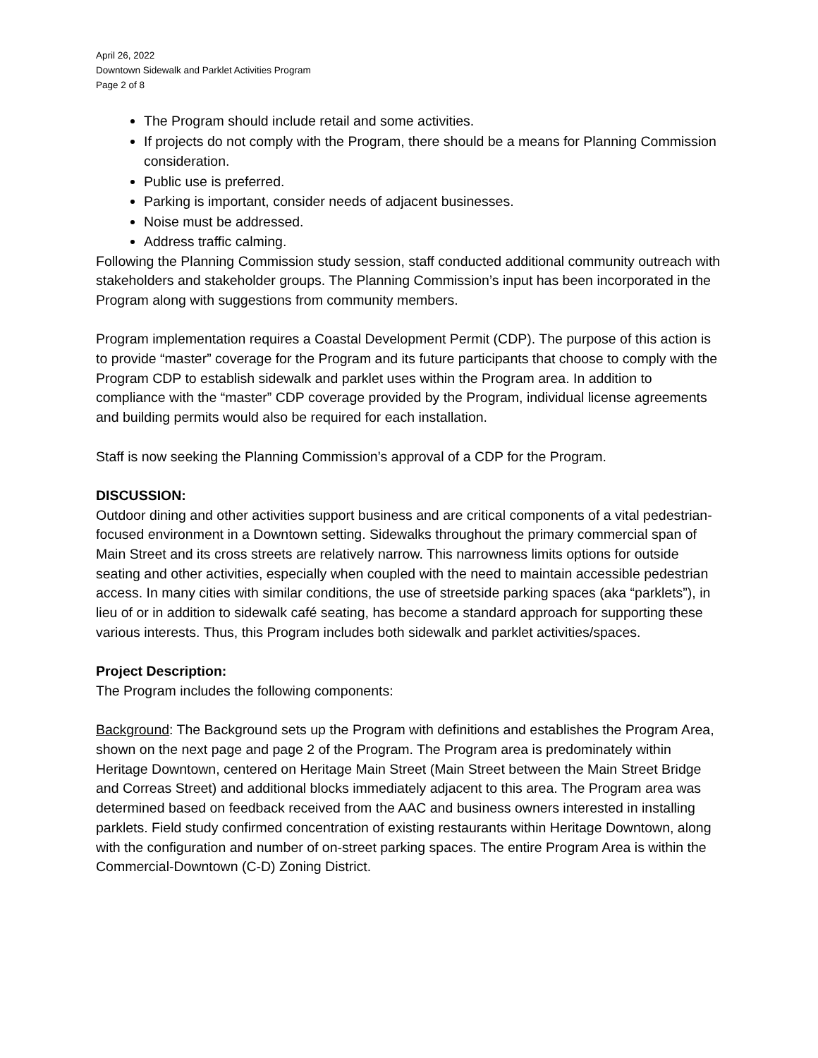April 26, 2022
Downtown Sidewalk and Parklet Activities Program
Page 2 of 8
The Program should include retail and some activities.
If projects do not comply with the Program, there should be a means for Planning Commission consideration.
Public use is preferred.
Parking is important, consider needs of adjacent businesses.
Noise must be addressed.
Address traffic calming.
Following the Planning Commission study session, staff conducted additional community outreach with stakeholders and stakeholder groups. The Planning Commission’s input has been incorporated in the Program along with suggestions from community members.
Program implementation requires a Coastal Development Permit (CDP). The purpose of this action is to provide “master” coverage for the Program and its future participants that choose to comply with the Program CDP to establish sidewalk and parklet uses within the Program area. In addition to compliance with the “master” CDP coverage provided by the Program, individual license agreements and building permits would also be required for each installation.
Staff is now seeking the Planning Commission’s approval of a CDP for the Program.
DISCUSSION:
Outdoor dining and other activities support business and are critical components of a vital pedestrian-focused environment in a Downtown setting. Sidewalks throughout the primary commercial span of Main Street and its cross streets are relatively narrow. This narrowness limits options for outside seating and other activities, especially when coupled with the need to maintain accessible pedestrian access. In many cities with similar conditions, the use of streetside parking spaces (aka “parklets”), in lieu of or in addition to sidewalk café seating, has become a standard approach for supporting these various interests. Thus, this Program includes both sidewalk and parklet activities/spaces.
Project Description:
The Program includes the following components:
Background: The Background sets up the Program with definitions and establishes the Program Area, shown on the next page and page 2 of the Program. The Program area is predominately within Heritage Downtown, centered on Heritage Main Street (Main Street between the Main Street Bridge and Correas Street) and additional blocks immediately adjacent to this area. The Program area was determined based on feedback received from the AAC and business owners interested in installing parklets. Field study confirmed concentration of existing restaurants within Heritage Downtown, along with the configuration and number of on-street parking spaces. The entire Program Area is within the Commercial-Downtown (C-D) Zoning District.